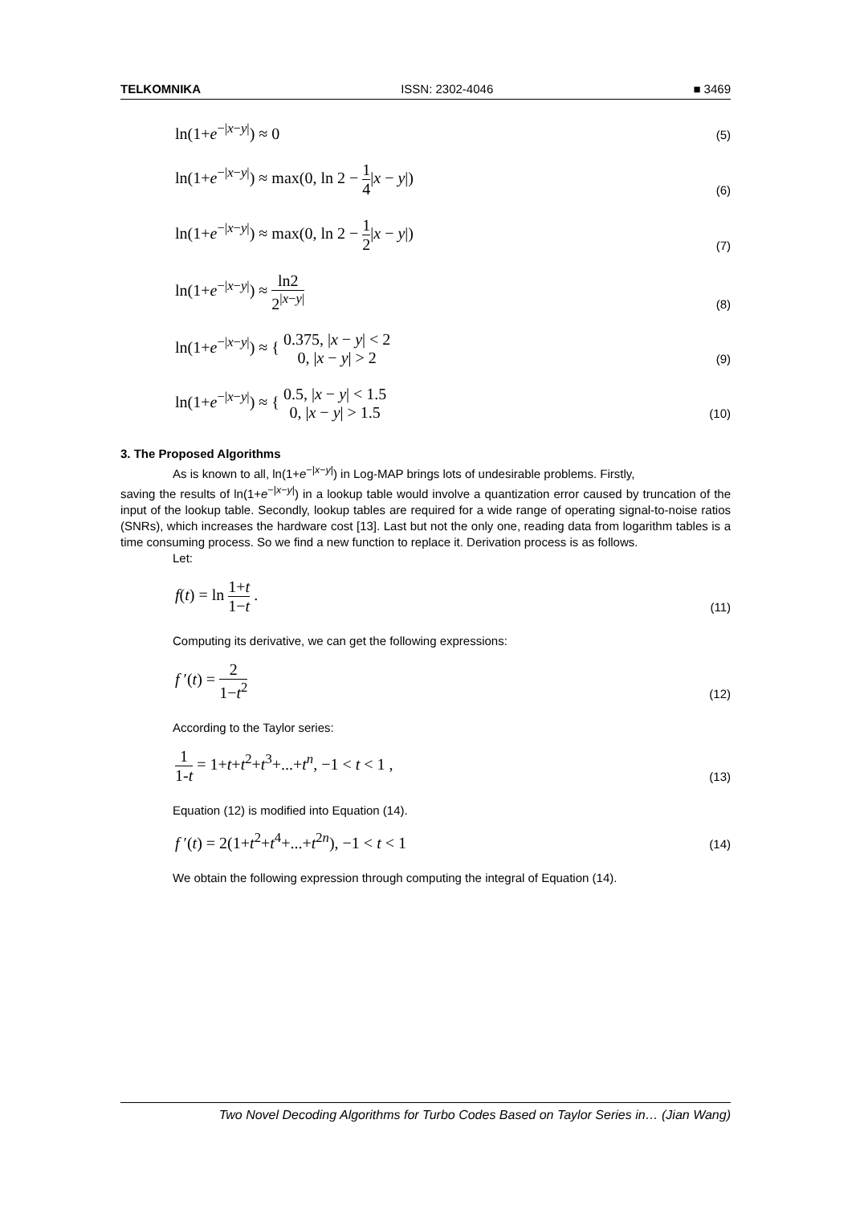TELKOMNIKA ISSN: 2302-4046 ■ 3469
ln(1+e<sup>−|x−y|</sup>) ≈ 0
(5)
ln(1+e<sup>−|x−y|</sup>) ≈ max(0, ln 2 − 1 4|x − y|)
(6)
ln(1+e<sup>−|x−y|</sup>) ≈ max(0, ln 2 − 1 2|x − y|)
(7)
ln(1+e<sup>−|x−y|</sup>) ≈ ln2 2<sup>|x−y|</sup>
(8)
ln(1+e<sup>−|x−y|</sup>) ≈ { 0.375, |x − y| < 2 0, |x − y| > 2
(9)
ln(1+e<sup>−|x−y|</sup>) ≈ { 0.5, |x − y| < 1.5 0, |x − y| > 1.5
(10)
3. The Proposed Algorithms
As is known to all, ln(1+e<sup>−|x−y|</sup>) in Log-MAP brings lots of undesirable problems. Firstly,
saving the results of ln(1+e<sup>−|x−y|</sup>) in a lookup table would involve a quantization error caused by truncation of the input of the lookup table. Secondly, lookup tables are required for a wide range of operating signal-to-noise ratios (SNRs), which increases the hardware cost [13]. Last but not the only one, reading data from logarithm tables is a time consuming process. So we find a new function to replace it. Derivation process is as follows.
Let:
f(t) = ln 1+t 1−t .
(11)
Computing its derivative, we can get the following expressions:
f ′(t) = 2 1−t<sup>2</sup>
(12)
According to the Taylor series:
1 1-t = 1+t+t<sup>2</sup>+t<sup>3</sup>+...+t<sup>n</sup>, −1 < t < 1 ,
(13)
Equation (12) is modified into Equation (14).
f ′(t) = 2(1+t<sup>2</sup>+t<sup>4</sup>+...+t<sup>2n</sup>), −1 < t < 1
(14)
We obtain the following expression through computing the integral of Equation (14).
Two Novel Decoding Algorithms for Turbo Codes Based on Taylor Series in… (Jian Wang)